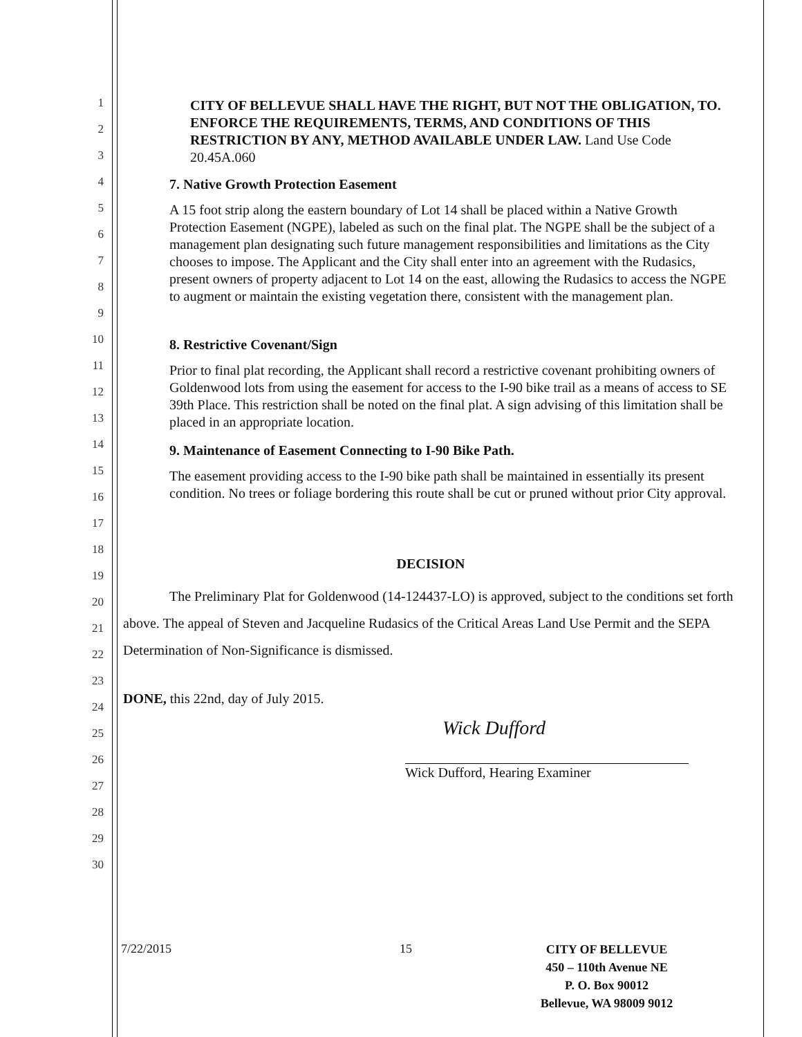1
2
3
4
5
6
7
8
9
10
11
12
13
14
15
16
17
18
19
20
21
22
23
24
25
26
27
28
29
30
CITY OF BELLEVUE SHALL HAVE THE RIGHT, BUT NOT THE OBLIGATION, TO. ENFORCE THE REQUIREMENTS, TERMS, AND CONDITIONS OF THIS RESTRICTION BY ANY, METHOD AVAILABLE UNDER LAW. Land Use Code 20.45A.060
7. Native Growth Protection Easement
A 15 foot strip along the eastern boundary of Lot 14 shall be placed within a Native Growth Protection Easement (NGPE), labeled as such on the final plat. The NGPE shall be the subject of a management plan designating such future management responsibilities and limitations as the City chooses to impose. The Applicant and the City shall enter into an agreement with the Rudasics, present owners of property adjacent to Lot 14 on the east, allowing the Rudasics to access the NGPE to augment or maintain the existing vegetation there, consistent with the management plan.
8. Restrictive Covenant/Sign
Prior to final plat recording, the Applicant shall record a restrictive covenant prohibiting owners of Goldenwood lots from using the easement for access to the I-90 bike trail as a means of access to SE 39th Place. This restriction shall be noted on the final plat. A sign advising of this limitation shall be placed in an appropriate location.
9. Maintenance of Easement Connecting to I-90 Bike Path.
The easement providing access to the I-90 bike path shall be maintained in essentially its present condition. No trees or foliage bordering this route shall be cut or pruned without prior City approval.
DECISION
The Preliminary Plat for Goldenwood (14-124437-LO) is approved, subject to the conditions set forth above. The appeal of Steven and Jacqueline Rudasics of the Critical Areas Land Use Permit and the SEPA Determination of Non-Significance is dismissed.
DONE, this 22nd, day of July 2015.
Wick Dufford
Wick Dufford, Hearing Examiner
7/22/2015 15
CITY OF BELLEVUE
450 – 110th Avenue NE
P. O. Box 90012
Bellevue, WA 98009 9012